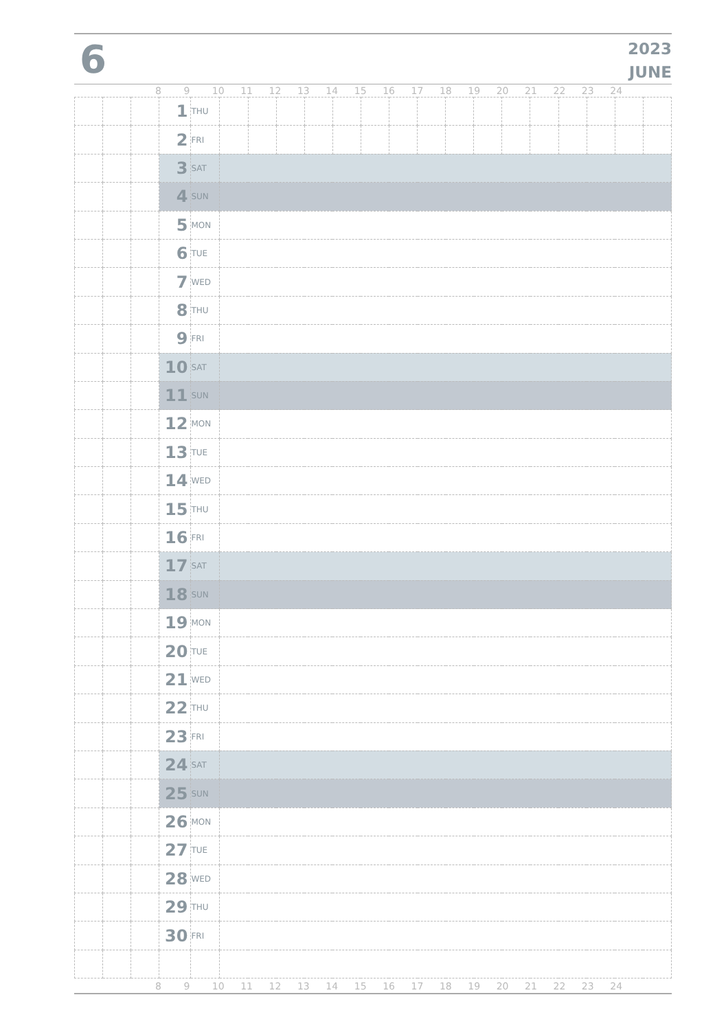6
2023
JUNE
8 9 10 11 12 13 14 15 16 17 18 19 20 21 22 23 24
| | | | 1 | THU | | | | | | | | | | | | | | | | |
| | | | 2 | FRI | | | | | | | | | | | | | | | | |
| | | | 3 | SAT | | | | | | | | | | | | | | | | |
| | | | 4 | SUN | | | | | | | | | | | | | | | | |
| | | | 5 | MON | | | | | | | | | | | | | | | | |
| | | | 6 | TUE | | | | | | | | | | | | | | | | |
| | | | 7 | WED | | | | | | | | | | | | | | | | |
| | | | 8 | THU | | | | | | | | | | | | | | | | |
| | | | 9 | FRI | | | | | | | | | | | | | | | | |
| | | | 10 | SAT | | | | | | | | | | | | | | | | |
| | | | 11 | SUN | | | | | | | | | | | | | | | | |
| | | | 12 | MON | | | | | | | | | | | | | | | | |
| | | | 13 | TUE | | | | | | | | | | | | | | | | |
| | | | 14 | WED | | | | | | | | | | | | | | | | |
| | | | 15 | THU | | | | | | | | | | | | | | | | |
| | | | 16 | FRI | | | | | | | | | | | | | | | | |
| | | | 17 | SAT | | | | | | | | | | | | | | | | |
| | | | 18 | SUN | | | | | | | | | | | | | | | | |
| | | | 19 | MON | | | | | | | | | | | | | | | | |
| | | | 20 | TUE | | | | | | | | | | | | | | | | |
| | | | 21 | WED | | | | | | | | | | | | | | | | |
| | | | 22 | THU | | | | | | | | | | | | | | | | |
| | | | 23 | FRI | | | | | | | | | | | | | | | | |
| | | | 24 | SAT | | | | | | | | | | | | | | | | |
| | | | 25 | SUN | | | | | | | | | | | | | | | | |
| | | | 26 | MON | | | | | | | | | | | | | | | | |
| | | | 27 | TUE | | | | | | | | | | | | | | | | |
| | | | 28 | WED | | | | | | | | | | | | | | | | |
| | | | 29 | THU | | | | | | | | | | | | | | | | |
| | | | 30 | FRI | | | | | | | | | | | | | | | | |
8 9 10 11 12 13 14 15 16 17 18 19 20 21 22 23 24